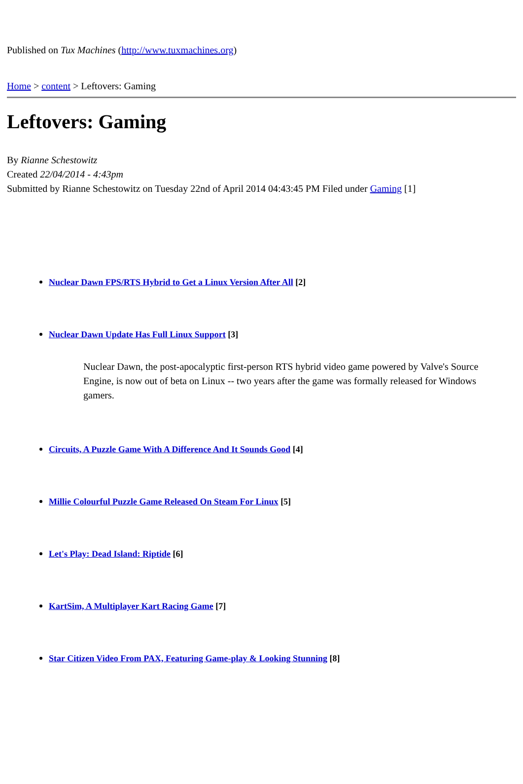Published on Tux Machines (http://www.tuxmachines.org)
Home > content > Leftovers: Gaming
Leftovers: Gaming
By Rianne Schestowitz
Created 22/04/2014 - 4:43pm
Submitted by Rianne Schestowitz on Tuesday 22nd of April 2014 04:43:45 PM Filed under Gaming [1]
Nuclear Dawn FPS/RTS Hybrid to Get a Linux Version After All [2]
Nuclear Dawn Update Has Full Linux Support [3]
Nuclear Dawn, the post-apocalyptic first-person RTS hybrid video game powered by Valve's Source Engine, is now out of beta on Linux -- two years after the game was formally released for Windows gamers.
Circuits, A Puzzle Game With A Difference And It Sounds Good [4]
Millie Colourful Puzzle Game Released On Steam For Linux [5]
Let's Play: Dead Island: Riptide [6]
KartSim, A Multiplayer Kart Racing Game [7]
Star Citizen Video From PAX, Featuring Game-play & Looking Stunning [8]